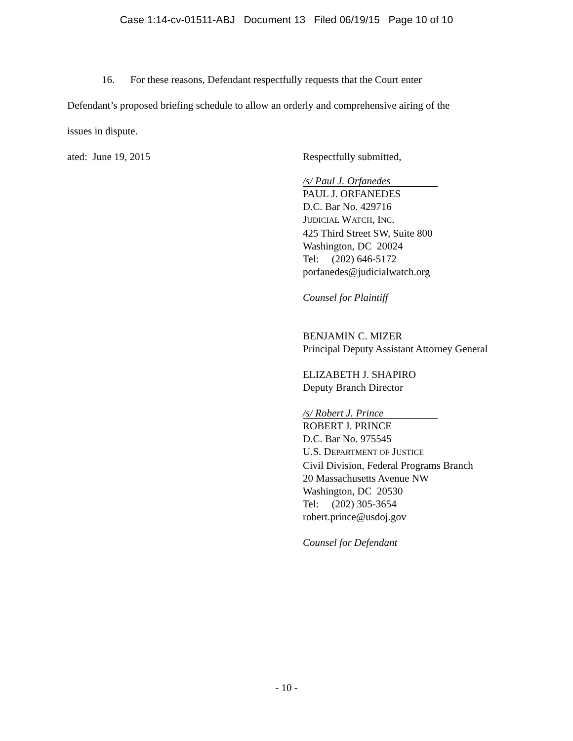Case 1:14-cv-01511-ABJ Document 13 Filed 06/19/15 Page 10 of 10
16. For these reasons, Defendant respectfully requests that the Court enter
Defendant’s proposed briefing schedule to allow an orderly and comprehensive airing of the
issues in dispute.
ated: June 19, 2015 Respectfully submitted,
/s/ Paul J. Orfanedes
PAUL J. ORFANEDES
D.C. Bar No. 429716
JUDICIAL WATCH, INC.
425 Third Street SW, Suite 800
Washington, DC 20024
Tel: (202) 646-5172
porfanedes@judicialwatch.org
Counsel for Plaintiff
BENJAMIN C. MIZER
Principal Deputy Assistant Attorney General
ELIZABETH J. SHAPIRO
Deputy Branch Director
/s/ Robert J. Prince
ROBERT J. PRINCE
D.C. Bar No. 975545
U.S. DEPARTMENT OF JUSTICE
Civil Division, Federal Programs Branch
20 Massachusetts Avenue NW
Washington, DC 20530
Tel: (202) 305-3654
robert.prince@usdoj.gov
Counsel for Defendant
- 10 -